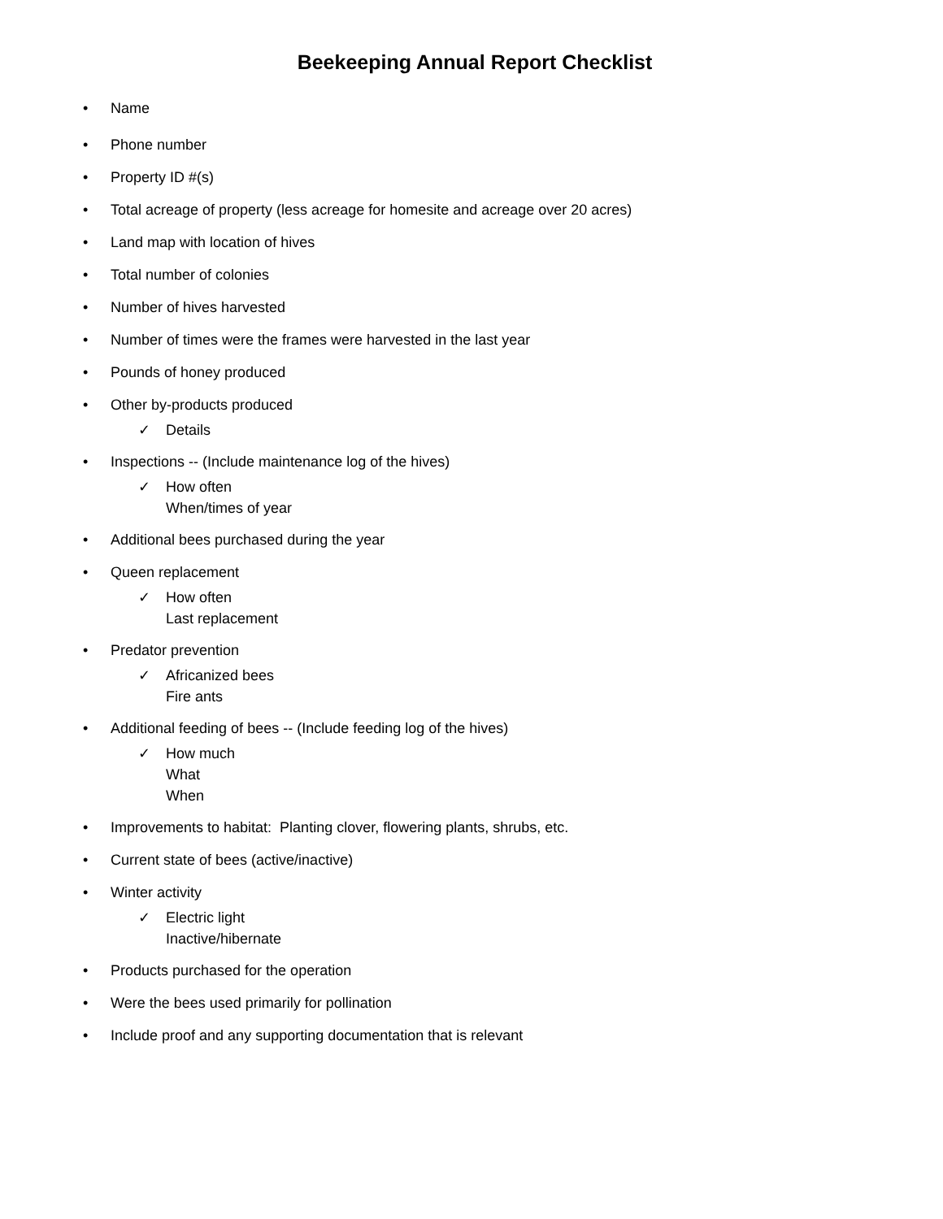Beekeeping Annual Report Checklist
• Name
• Phone number
• Property ID #(s)
• Total acreage of property (less acreage for homesite and acreage over 20 acres)
• Land map with location of hives
• Total number of colonies
• Number of hives harvested
• Number of times were the frames were harvested in the last year
• Pounds of honey produced
• Other by-products produced
✓ Details
• Inspections -- (Include maintenance log of the hives)
✓ How often
When/times of year
• Additional bees purchased during the year
• Queen replacement
✓ How often
Last replacement
• Predator prevention
✓ Africanized bees
Fire ants
• Additional feeding of bees -- (Include feeding log of the hives)
✓ How much
What
When
• Improvements to habitat: Planting clover, flowering plants, shrubs, etc.
• Current state of bees (active/inactive)
• Winter activity
✓ Electric light
Inactive/hibernate
• Products purchased for the operation
• Were the bees used primarily for pollination
• Include proof and any supporting documentation that is relevant